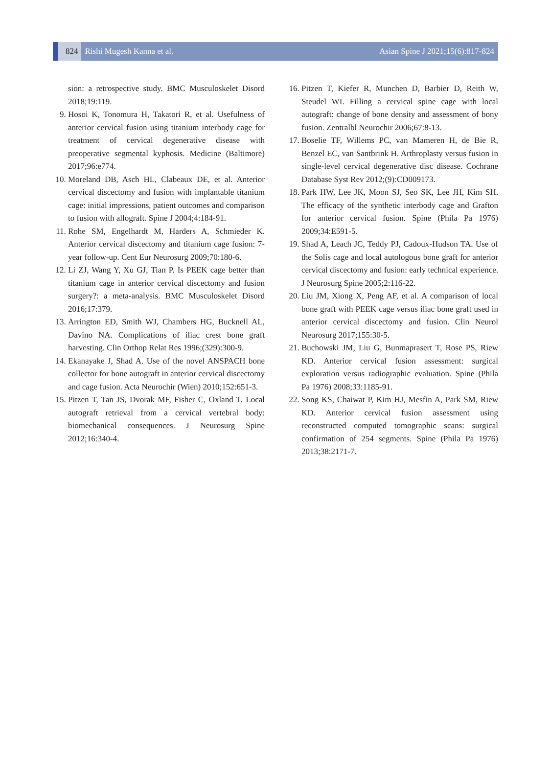824
Rishi Mugesh Kanna et al.
Asian Spine J 2021;15(6):817-824
sion: a retrospective study. BMC Musculoskelet Disord 2018;19:119.
9. Hosoi K, Tonomura H, Takatori R, et al. Usefulness of anterior cervical fusion using titanium interbody cage for treatment of cervical degenerative disease with preoperative segmental kyphosis. Medicine (Baltimore) 2017;96:e774.
10. Moreland DB, Asch HL, Clabeaux DE, et al. Anterior cervical discectomy and fusion with implantable titanium cage: initial impressions, patient outcomes and comparison to fusion with allograft. Spine J 2004;4:184-91.
11. Rohe SM, Engelhardt M, Harders A, Schmieder K. Anterior cervical discectomy and titanium cage fusion: 7-year follow-up. Cent Eur Neurosurg 2009;70:180-6.
12. Li ZJ, Wang Y, Xu GJ, Tian P. Is PEEK cage better than titanium cage in anterior cervical discectomy and fusion surgery?: a meta-analysis. BMC Musculoskelet Disord 2016;17:379.
13. Arrington ED, Smith WJ, Chambers HG, Bucknell AL, Davino NA. Complications of iliac crest bone graft harvesting. Clin Orthop Relat Res 1996;(329):300-9.
14. Ekanayake J, Shad A. Use of the novel ANSPACH bone collector for bone autograft in anterior cervical discectomy and cage fusion. Acta Neurochir (Wien) 2010;152:651-3.
15. Pitzen T, Tan JS, Dvorak MF, Fisher C, Oxland T. Local autograft retrieval from a cervical vertebral body: biomechanical consequences. J Neurosurg Spine 2012;16:340-4.
16. Pitzen T, Kiefer R, Munchen D, Barbier D, Reith W, Steudel WI. Filling a cervical spine cage with local autograft: change of bone density and assessment of bony fusion. Zentralbl Neurochir 2006;67:8-13.
17. Boselie TF, Willems PC, van Mameren H, de Bie R, Benzel EC, van Santbrink H. Arthroplasty versus fusion in single-level cervical degenerative disc disease. Cochrane Database Syst Rev 2012;(9):CD009173.
18. Park HW, Lee JK, Moon SJ, Seo SK, Lee JH, Kim SH. The efficacy of the synthetic interbody cage and Grafton for anterior cervical fusion. Spine (Phila Pa 1976) 2009;34:E591-5.
19. Shad A, Leach JC, Teddy PJ, Cadoux-Hudson TA. Use of the Solis cage and local autologous bone graft for anterior cervical discectomy and fusion: early technical experience. J Neurosurg Spine 2005;2:116-22.
20. Liu JM, Xiong X, Peng AF, et al. A comparison of local bone graft with PEEK cage versus iliac bone graft used in anterior cervical discectomy and fusion. Clin Neurol Neurosurg 2017;155:30-5.
21. Buchowski JM, Liu G, Bunmaprasert T, Rose PS, Riew KD. Anterior cervical fusion assessment: surgical exploration versus radiographic evaluation. Spine (Phila Pa 1976) 2008;33:1185-91.
22. Song KS, Chaiwat P, Kim HJ, Mesfin A, Park SM, Riew KD. Anterior cervical fusion assessment using reconstructed computed tomographic scans: surgical confirmation of 254 segments. Spine (Phila Pa 1976) 2013;38:2171-7.